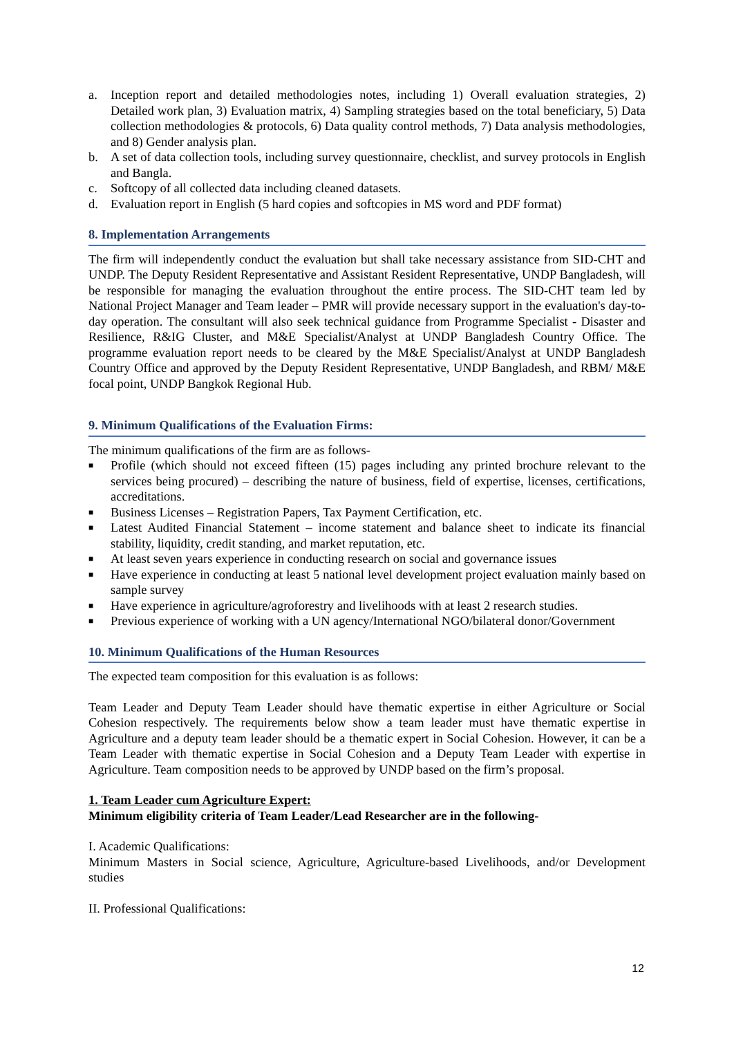a. Inception report and detailed methodologies notes, including 1) Overall evaluation strategies, 2) Detailed work plan, 3) Evaluation matrix, 4) Sampling strategies based on the total beneficiary, 5) Data collection methodologies & protocols, 6) Data quality control methods, 7) Data analysis methodologies, and 8) Gender analysis plan.
b. A set of data collection tools, including survey questionnaire, checklist, and survey protocols in English and Bangla.
c. Softcopy of all collected data including cleaned datasets.
d. Evaluation report in English (5 hard copies and softcopies in MS word and PDF format)
8. Implementation Arrangements
The firm will independently conduct the evaluation but shall take necessary assistance from SID-CHT and UNDP. The Deputy Resident Representative and Assistant Resident Representative, UNDP Bangladesh, will be responsible for managing the evaluation throughout the entire process. The SID-CHT team led by National Project Manager and Team leader – PMR will provide necessary support in the evaluation's day-to-day operation. The consultant will also seek technical guidance from Programme Specialist - Disaster and Resilience, R&IG Cluster, and M&E Specialist/Analyst at UNDP Bangladesh Country Office. The programme evaluation report needs to be cleared by the M&E Specialist/Analyst at UNDP Bangladesh Country Office and approved by the Deputy Resident Representative, UNDP Bangladesh, and RBM/ M&E focal point, UNDP Bangkok Regional Hub.
9. Minimum Qualifications of the Evaluation Firms:
The minimum qualifications of the firm are as follows-
■ Profile (which should not exceed fifteen (15) pages including any printed brochure relevant to the services being procured) – describing the nature of business, field of expertise, licenses, certifications, accreditations.
■ Business Licenses – Registration Papers, Tax Payment Certification, etc.
■ Latest Audited Financial Statement – income statement and balance sheet to indicate its financial stability, liquidity, credit standing, and market reputation, etc.
■ At least seven years experience in conducting research on social and governance issues
■ Have experience in conducting at least 5 national level development project evaluation mainly based on sample survey
■ Have experience in agriculture/agroforestry and livelihoods with at least 2 research studies.
■ Previous experience of working with a UN agency/International NGO/bilateral donor/Government
10. Minimum Qualifications of the Human Resources
The expected team composition for this evaluation is as follows:
Team Leader and Deputy Team Leader should have thematic expertise in either Agriculture or Social Cohesion respectively. The requirements below show a team leader must have thematic expertise in Agriculture and a deputy team leader should be a thematic expert in Social Cohesion. However, it can be a Team Leader with thematic expertise in Social Cohesion and a Deputy Team Leader with expertise in Agriculture. Team composition needs to be approved by UNDP based on the firm’s proposal.
1. Team Leader cum Agriculture Expert:
Minimum eligibility criteria of Team Leader/Lead Researcher are in the following-
I. Academic Qualifications:
Minimum Masters in Social science, Agriculture, Agriculture-based Livelihoods, and/or Development studies
II. Professional Qualifications:
12